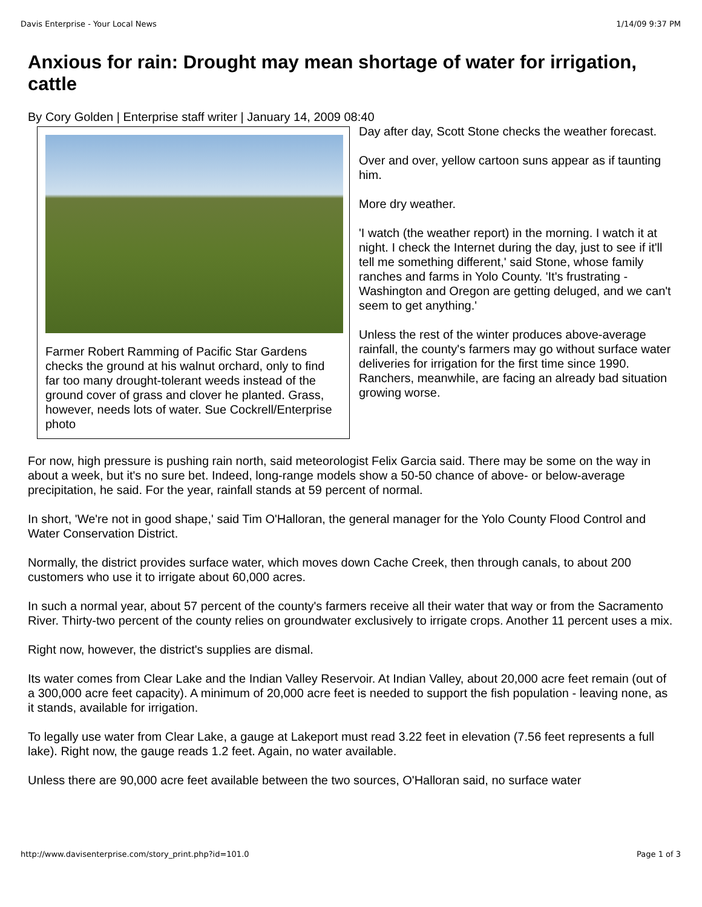Davis Enterprise - Your Local News 1/14/09 9:37 PM
Anxious for rain: Drought may mean shortage of water for irrigation, cattle
By Cory Golden | Enterprise staff writer | January 14, 2009 08:40
Farmer Robert Ramming of Pacific Star Gardens checks the ground at his walnut orchard, only to find far too many drought-tolerant weeds instead of the ground cover of grass and clover he planted. Grass, however, needs lots of water. Sue Cockrell/Enterprise photo
Day after day, Scott Stone checks the weather forecast.
Over and over, yellow cartoon suns appear as if taunting him.
More dry weather.
'I watch (the weather report) in the morning. I watch it at night. I check the Internet during the day, just to see if it'll tell me something different,' said Stone, whose family ranches and farms in Yolo County. 'It's frustrating - Washington and Oregon are getting deluged, and we can't seem to get anything.'
Unless the rest of the winter produces above-average rainfall, the county's farmers may go without surface water deliveries for irrigation for the first time since 1990. Ranchers, meanwhile, are facing an already bad situation growing worse.
For now, high pressure is pushing rain north, said meteorologist Felix Garcia said. There may be some on the way in about a week, but it's no sure bet. Indeed, long-range models show a 50-50 chance of above- or below-average precipitation, he said. For the year, rainfall stands at 59 percent of normal.
In short, 'We're not in good shape,' said Tim O'Halloran, the general manager for the Yolo County Flood Control and Water Conservation District.
Normally, the district provides surface water, which moves down Cache Creek, then through canals, to about 200 customers who use it to irrigate about 60,000 acres.
In such a normal year, about 57 percent of the county's farmers receive all their water that way or from the Sacramento River. Thirty-two percent of the county relies on groundwater exclusively to irrigate crops. Another 11 percent uses a mix.
Right now, however, the district's supplies are dismal.
Its water comes from Clear Lake and the Indian Valley Reservoir. At Indian Valley, about 20,000 acre feet remain (out of a 300,000 acre feet capacity). A minimum of 20,000 acre feet is needed to support the fish population - leaving none, as it stands, available for irrigation.
To legally use water from Clear Lake, a gauge at Lakeport must read 3.22 feet in elevation (7.56 feet represents a full lake). Right now, the gauge reads 1.2 feet. Again, no water available.
Unless there are 90,000 acre feet available between the two sources, O'Halloran said, no surface water
http://www.davisenterprise.com/story_print.php?id=101.0 Page 1 of 3